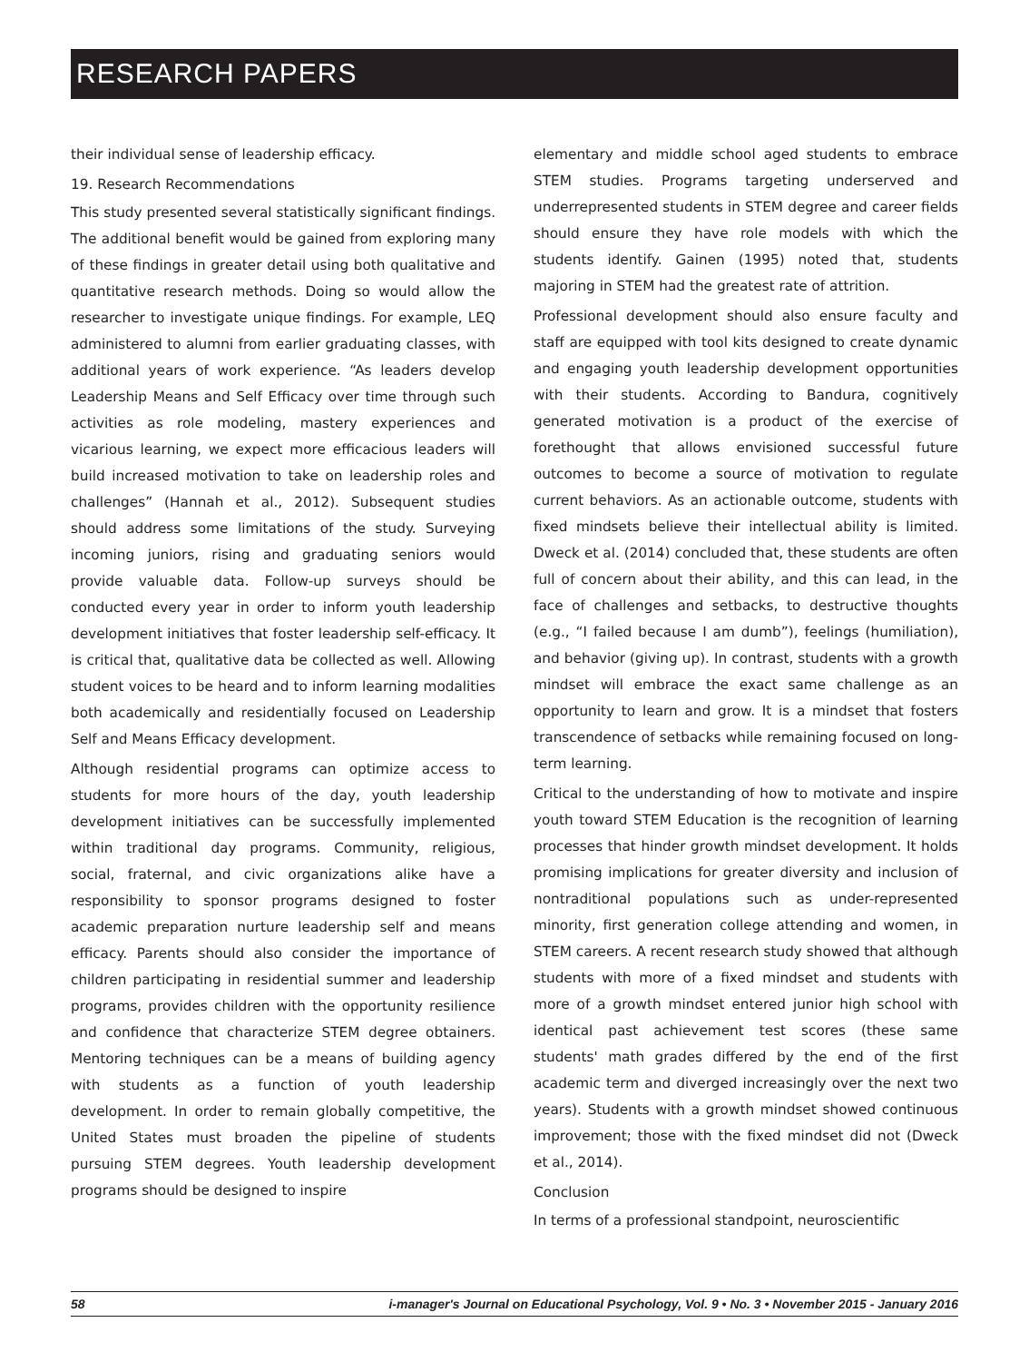RESEARCH PAPERS
their individual sense of leadership efficacy.
19. Research Recommendations
This study presented several statistically significant findings. The additional benefit would be gained from exploring many of these findings in greater detail using both qualitative and quantitative research methods. Doing so would allow the researcher to investigate unique findings. For example, LEQ administered to alumni from earlier graduating classes, with additional years of work experience. “As leaders develop Leadership Means and Self Efficacy over time through such activities as role modeling, mastery experiences and vicarious learning, we expect more efficacious leaders will build increased motivation to take on leadership roles and challenges” (Hannah et al., 2012). Subsequent studies should address some limitations of the study. Surveying incoming juniors, rising and graduating seniors would provide valuable data. Follow-up surveys should be conducted every year in order to inform youth leadership development initiatives that foster leadership self-efficacy. It is critical that, qualitative data be collected as well. Allowing student voices to be heard and to inform learning modalities both academically and residentially focused on Leadership Self and Means Efficacy development.
Although residential programs can optimize access to students for more hours of the day, youth leadership development initiatives can be successfully implemented within traditional day programs. Community, religious, social, fraternal, and civic organizations alike have a responsibility to sponsor programs designed to foster academic preparation nurture leadership self and means efficacy. Parents should also consider the importance of children participating in residential summer and leadership programs, provides children with the opportunity resilience and confidence that characterize STEM degree obtainers. Mentoring techniques can be a means of building agency with students as a function of youth leadership development. In order to remain globally competitive, the United States must broaden the pipeline of students pursuing STEM degrees. Youth leadership development programs should be designed to inspire
elementary and middle school aged students to embrace STEM studies. Programs targeting underserved and underrepresented students in STEM degree and career fields should ensure they have role models with which the students identify. Gainen (1995) noted that, students majoring in STEM had the greatest rate of attrition.
Professional development should also ensure faculty and staff are equipped with tool kits designed to create dynamic and engaging youth leadership development opportunities with their students. According to Bandura, cognitively generated motivation is a product of the exercise of forethought that allows envisioned successful future outcomes to become a source of motivation to regulate current behaviors. As an actionable outcome, students with fixed mindsets believe their intellectual ability is limited. Dweck et al. (2014) concluded that, these students are often full of concern about their ability, and this can lead, in the face of challenges and setbacks, to destructive thoughts (e.g., “I failed because I am dumb”), feelings (humiliation), and behavior (giving up). In contrast, students with a growth mindset will embrace the exact same challenge as an opportunity to learn and grow. It is a mindset that fosters transcendence of setbacks while remaining focused on long-term learning.
Critical to the understanding of how to motivate and inspire youth toward STEM Education is the recognition of learning processes that hinder growth mindset development. It holds promising implications for greater diversity and inclusion of nontraditional populations such as under-represented minority, first generation college attending and women, in STEM careers. A recent research study showed that although students with more of a fixed mindset and students with more of a growth mindset entered junior high school with identical past achievement test scores (these same students' math grades differed by the end of the first academic term and diverged increasingly over the next two years). Students with a growth mindset showed continuous improvement; those with the fixed mindset did not (Dweck et al., 2014).
Conclusion
In terms of a professional standpoint, neuroscientific
58 i-manager's Journal on Educational Psychology, Vol. 9 • No. 3 • November 2015 - January 2016